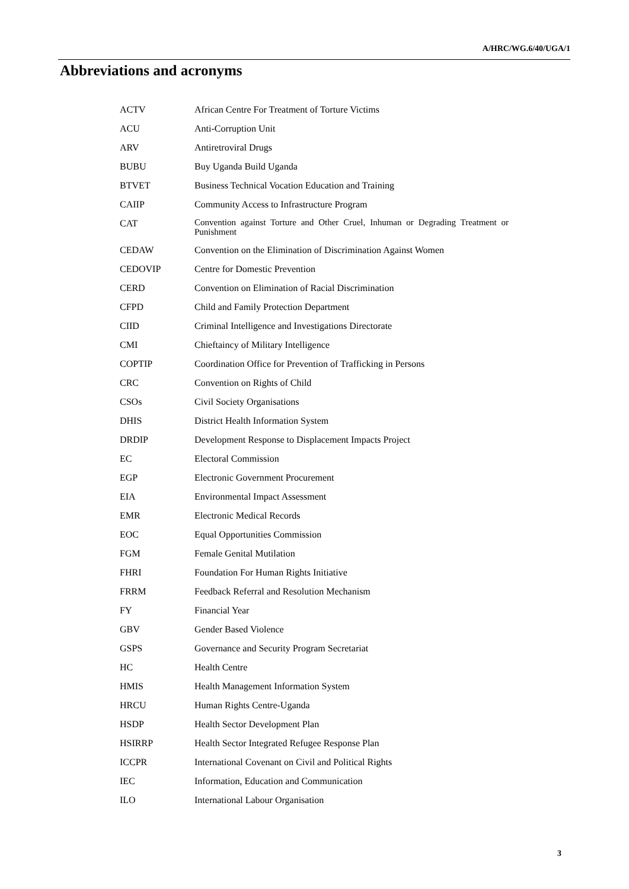A/HRC/WG.6/40/UGA/1
Abbreviations and acronyms
| ACTV | African Centre For Treatment of Torture Victims |
| ACU | Anti-Corruption Unit |
| ARV | Antiretroviral Drugs |
| BUBU | Buy Uganda Build Uganda |
| BTVET | Business Technical Vocation Education and Training |
| CAIIP | Community Access to Infrastructure Program |
| CAT | Convention against Torture and Other Cruel, Inhuman or Degrading Treatment or Punishment |
| CEDAW | Convention on the Elimination of Discrimination Against Women |
| CEDOVIP | Centre for Domestic Prevention |
| CERD | Convention on Elimination of Racial Discrimination |
| CFPD | Child and Family Protection Department |
| CIID | Criminal Intelligence and Investigations Directorate |
| CMI | Chieftaincy of Military Intelligence |
| COPTIP | Coordination Office for Prevention of Trafficking in Persons |
| CRC | Convention on Rights of Child |
| CSOs | Civil Society Organisations |
| DHIS | District Health Information System |
| DRDIP | Development Response to Displacement Impacts Project |
| EC | Electoral Commission |
| EGP | Electronic Government Procurement |
| EIA | Environmental Impact Assessment |
| EMR | Electronic Medical Records |
| EOC | Equal Opportunities Commission |
| FGM | Female Genital Mutilation |
| FHRI | Foundation For Human Rights Initiative |
| FRRM | Feedback Referral and Resolution Mechanism |
| FY | Financial Year |
| GBV | Gender Based Violence |
| GSPS | Governance and Security Program Secretariat |
| HC | Health Centre |
| HMIS | Health Management Information System |
| HRCU | Human Rights Centre-Uganda |
| HSDP | Health Sector Development Plan |
| HSIRRP | Health Sector Integrated Refugee Response Plan |
| ICCPR | International Covenant on Civil and Political Rights |
| IEC | Information, Education and Communication |
| ILO | International Labour Organisation |
3